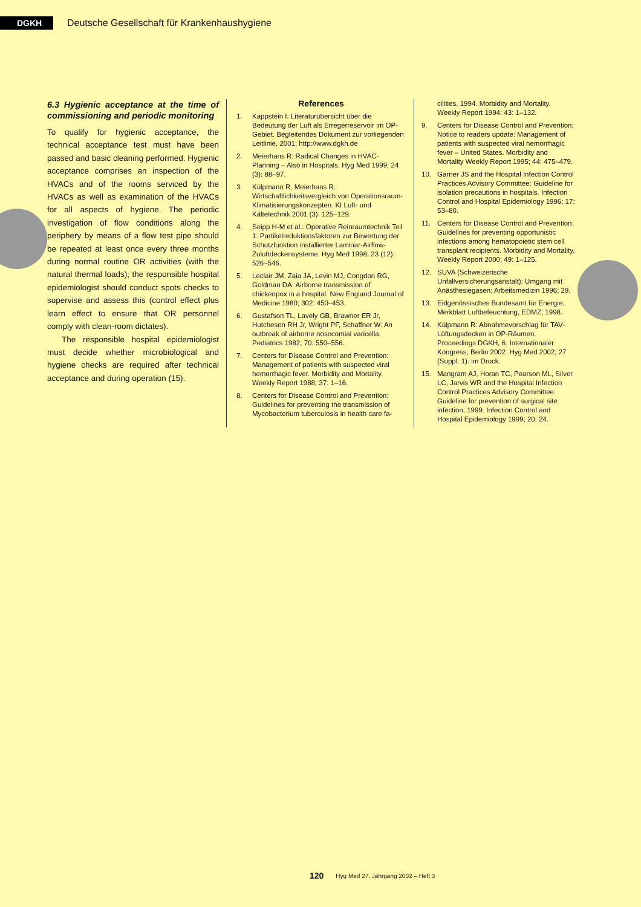DGKH
Deutsche Gesellschaft für Krankenhaushygiene
6.3 Hygienic acceptance at the time of commissioning and periodic monitoring
To qualify for hygienic acceptance, the technical acceptance test must have been passed and basic cleaning performed. Hygienic acceptance comprises an inspection of the HVACs and of the rooms serviced by the HVACs as well as examination of the HVACs for all aspects of hygiene. The periodic investigation of flow conditions along the periphery by means of a flow test pipe should be repeated at least once every three months during normal routine OR activities (with the natural thermal loads); the responsible hospital epidemiologist should conduct spots checks to supervise and assess this (control effect plus learn effect to ensure that OR personnel comply with clean-room dictates).
The responsible hospital epidemiologist must decide whether microbiological and hygiene checks are required after technical acceptance and during operation (15).
References
1. Kappstein I: Literaturübersicht über die Bedeutung der Luft als Erregerreservoir im OP-Gebiet. Begleitendes Dokument zur vorliegenden Leitlinie, 2001; http://www.dgkh.de
2. Meierhans R: Radical Changes in HVAC-Planning – Also in Hospitals. Hyg Med 1999; 24 (3): 88–97.
3. Külpmann R, Meierhans R: Wirtschaftlichkeitsvergleich von Operationsraum-Klimatisierungskonzepten. KI Luft- und Kältetechnik 2001 (3): 125–129.
4. Seipp H-M et al.: Operative Reinraumtechnik Teil 1: Partikelreduktionsfaktoren zur Bewertung der Schutzfunktion installierter Laminar-Airflow-Zuluftdeckensysteme. Hyg Med 1998; 23 (12): 526–546.
5. Leclair JM, Zaia JA, Levin MJ, Congdon RG, Goldman DA: Airborne transmission of chickenpox in a hospital. New England Journal of Medicine 1980; 302: 450–453.
6. Gustafson TL, Lavely GB, Brawner ER Jr, Hutcheson RH Jr, Wright PF, Schaffner W: An outbreak of airborne nosocomial varicella. Pediatrics 1982; 70: 550–556.
7. Centers for Disease Control and Prevention: Management of patients with suspected viral hemorrhagic fever. Morbidity and Mortality. Weekly Report 1988; 37: 1–16.
8. Centers for Disease Control and Prevention: Guidelines for preventing the transmission of Mycobacterium tuberculosis in health care fa-
cilities, 1994. Morbidity and Mortality. Weekly Report 1994; 43: 1–132.
9. Centers for Disease Control and Prevention: Notice to readers update: Management of patients with suspected viral hemorrhagic fever – United States. Morbidity and Mortality Weekly Report 1995; 44: 475–479.
10. Garner JS and the Hospital Infection Control Practices Advisory Committee: Guideline for isolation precautions in hospitals. Infection Control and Hospital Epidemiology 1996; 17: 53–80.
11. Centers for Disease Control and Prevention: Guidelines for preventing opportunistic infections among hematopoietic stem cell transplant recipients. Morbidity and Mortality. Weekly Report 2000; 49: 1–125.
12. SUVA (Schweizerische Unfallversicherungsanstalt): Umgang mit Anästhesiegasen; Arbeitsmedizin 1996; 29.
13. Eidgenössisches Bundesamt für Energie: Merkblatt Luftbefeuchtung, EDMZ, 1998.
14. Külpmann R: Abnahmevorschlag für TAV-Lüftungsdecken in OP-Räumen. Proceedings DGKH, 6. Internationaler Kongress, Berlin 2002. Hyg Med 2002; 27 (Suppl. 1): im Druck.
15. Mangram AJ, Horan TC, Pearson ML, Silver LC, Jarvis WR and the Hospital Infection Control Practices Advisory Committee: Guideline for prevention of surgical site infection, 1999. Infection Control and Hospital Epidemiology 1999; 20: 24.
120 Hyg Med 27. Jahrgang 2002 – Heft 3